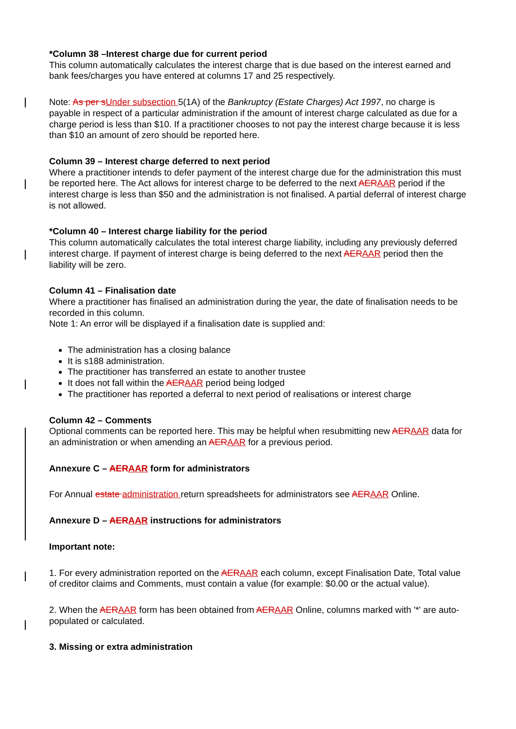*Column 38 –Interest charge due for current period
This column automatically calculates the interest charge that is due based on the interest earned and bank fees/charges you have entered at columns 17 and 25 respectively.
Note: As per sUnder subsection 5(1A) of the Bankruptcy (Estate Charges) Act 1997, no charge is payable in respect of a particular administration if the amount of interest charge calculated as due for a charge period is less than $10. If a practitioner chooses to not pay the interest charge because it is less than $10 an amount of zero should be reported here.
Column 39 – Interest charge deferred to next period
Where a practitioner intends to defer payment of the interest charge due for the administration this must be reported here. The Act allows for interest charge to be deferred to the next AERAAR period if the interest charge is less than $50 and the administration is not finalised. A partial deferral of interest charge is not allowed.
*Column 40 – Interest charge liability for the period
This column automatically calculates the total interest charge liability, including any previously deferred interest charge. If payment of interest charge is being deferred to the next AERAAR period then the liability will be zero.
Column 41 – Finalisation date
Where a practitioner has finalised an administration during the year, the date of finalisation needs to be recorded in this column.
Note 1: An error will be displayed if a finalisation date is supplied and:
The administration has a closing balance
It is s188 administration.
The practitioner has transferred an estate to another trustee
It does not fall within the AERAAR period being lodged
The practitioner has reported a deferral to next period of realisations or interest charge
Column 42 – Comments
Optional comments can be reported here. This may be helpful when resubmitting new AERAAR data for an administration or when amending an AERAAR for a previous period.
Annexure C – AERAAR form for administrators
For Annual estate administration return spreadsheets for administrators see AERAAR Online.
Annexure D – AERAAR instructions for administrators
Important note:
1. For every administration reported on the AERAAR each column, except Finalisation Date, Total value of creditor claims and Comments, must contain a value (for example: $0.00 or the actual value).
2. When the AERAAR form has been obtained from AERAAR Online, columns marked with '*' are auto-populated or calculated.
3. Missing or extra administration